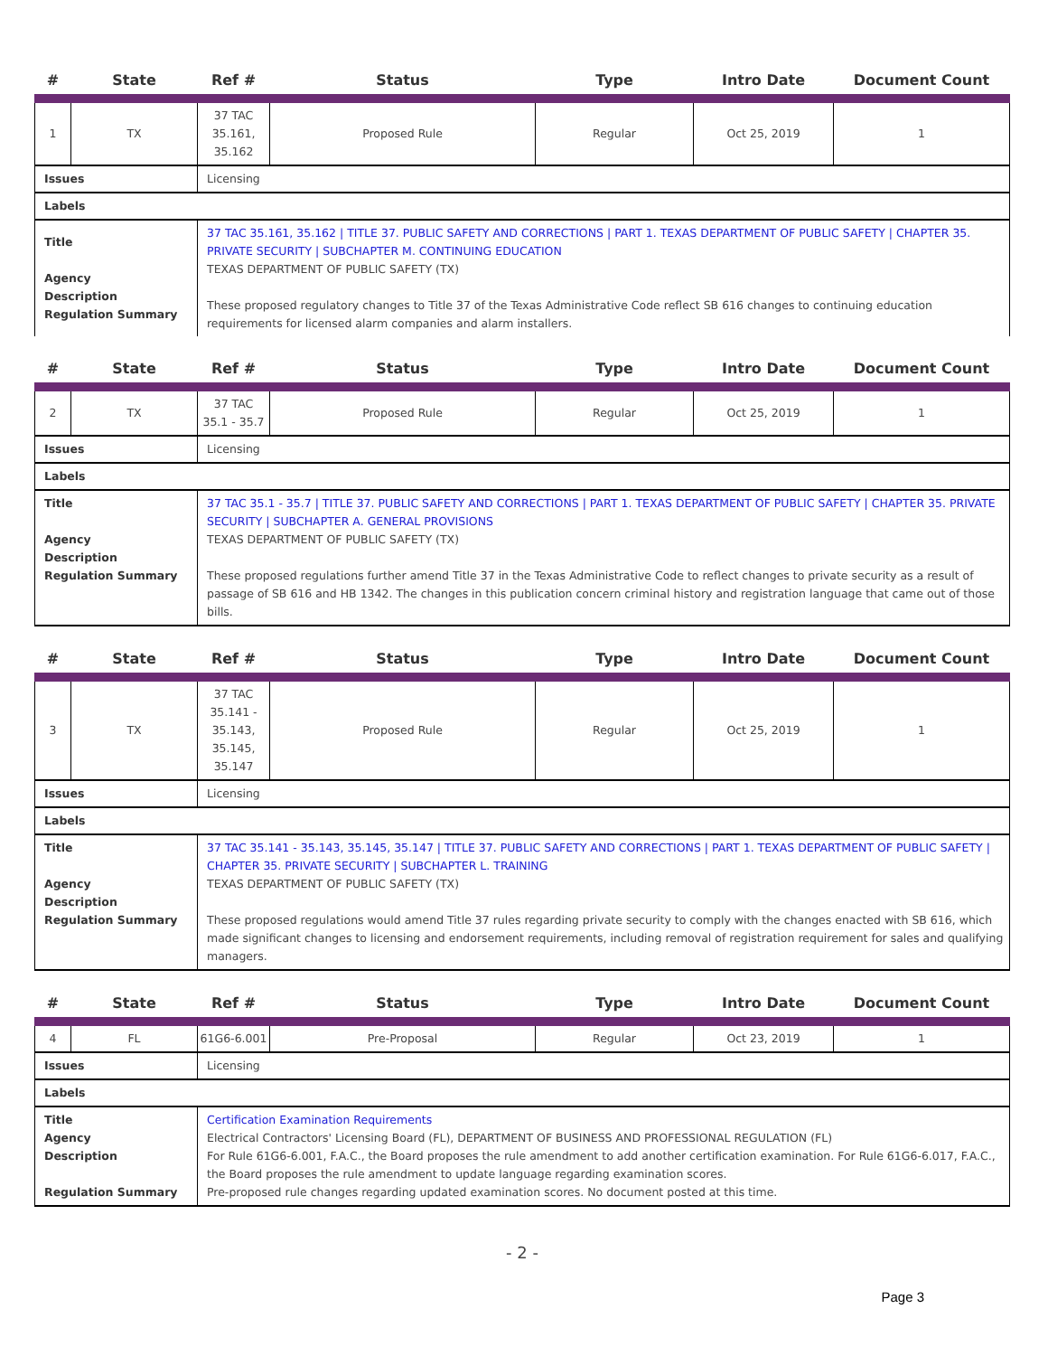| # | State | Ref # | Status | Type | Intro Date | Document Count |
| --- | --- | --- | --- | --- | --- | --- |
| 1 | TX | 37 TAC 35.161, 35.162 | Proposed Rule | Regular | Oct 25, 2019 | 1 |
| Issues | | Licensing | | | | |
| Labels | | | | | | |
| Title Agency Description Regulation Summary | | 37 TAC 35.161, 35.162 / TITLE 37. PUBLIC SAFETY AND CORRECTIONS / PART 1. TEXAS DEPARTMENT OF PUBLIC SAFETY / CHAPTER 35. PRIVATE SECURITY / SUBCHAPTER M. CONTINUING EDUCATION TEXAS DEPARTMENT OF PUBLIC SAFETY (TX) These proposed regulatory changes to Title 37 of the Texas Administrative Code reflect SB 616 changes to continuing education requirements for licensed alarm companies and alarm installers. | | | | |
| # | State | Ref # | Status | Type | Intro Date | Document Count |
| --- | --- | --- | --- | --- | --- | --- |
| 2 | TX | 37 TAC 35.1 - 35.7 | Proposed Rule | Regular | Oct 25, 2019 | 1 |
| Issues | | Licensing | | | | |
| Labels | | | | | | |
| Title Agency Description Regulation Summary | | 37 TAC 35.1 - 35.7 / TITLE 37. PUBLIC SAFETY AND CORRECTIONS / PART 1. TEXAS DEPARTMENT OF PUBLIC SAFETY / CHAPTER 35. PRIVATE SECURITY / SUBCHAPTER A. GENERAL PROVISIONS TEXAS DEPARTMENT OF PUBLIC SAFETY (TX) These proposed regulations further amend Title 37 in the Texas Administrative Code to reflect changes to private security as a result of passage of SB 616 and HB 1342. The changes in this publication concern criminal history and registration language that came out of those bills. | | | | |
| # | State | Ref # | Status | Type | Intro Date | Document Count |
| --- | --- | --- | --- | --- | --- | --- |
| 3 | TX | 37 TAC 35.141 - 35.143, 35.145, 35.147 | Proposed Rule | Regular | Oct 25, 2019 | 1 |
| Issues | | Licensing | | | | |
| Labels | | | | | | |
| Title Agency Description Regulation Summary | | 37 TAC 35.141 - 35.143, 35.145, 35.147 / TITLE 37. PUBLIC SAFETY AND CORRECTIONS / PART 1. TEXAS DEPARTMENT OF PUBLIC SAFETY / CHAPTER 35. PRIVATE SECURITY / SUBCHAPTER L. TRAINING TEXAS DEPARTMENT OF PUBLIC SAFETY (TX) These proposed regulations would amend Title 37 rules regarding private security to comply with the changes enacted with SB 616, which made significant changes to licensing and endorsement requirements, including removal of registration requirement for sales and qualifying managers. | | | | |
| # | State | Ref # | Status | Type | Intro Date | Document Count |
| --- | --- | --- | --- | --- | --- | --- |
| 4 | FL | 61G6-6.001 | Pre-Proposal | Regular | Oct 23, 2019 | 1 |
| Issues | | Licensing | | | | |
| Labels | | | | | | |
| Title Agency Description Regulation Summary | | Certification Examination Requirements Electrical Contractors' Licensing Board (FL), DEPARTMENT OF BUSINESS AND PROFESSIONAL REGULATION (FL) For Rule 61G6-6.001, F.A.C., the Board proposes the rule amendment to add another certification examination. For Rule 61G6-6.017, F.A.C., the Board proposes the rule amendment to update language regarding examination scores. Pre-proposed rule changes regarding updated examination scores. No document posted at this time. | | | | |
- 2 -
Page 3